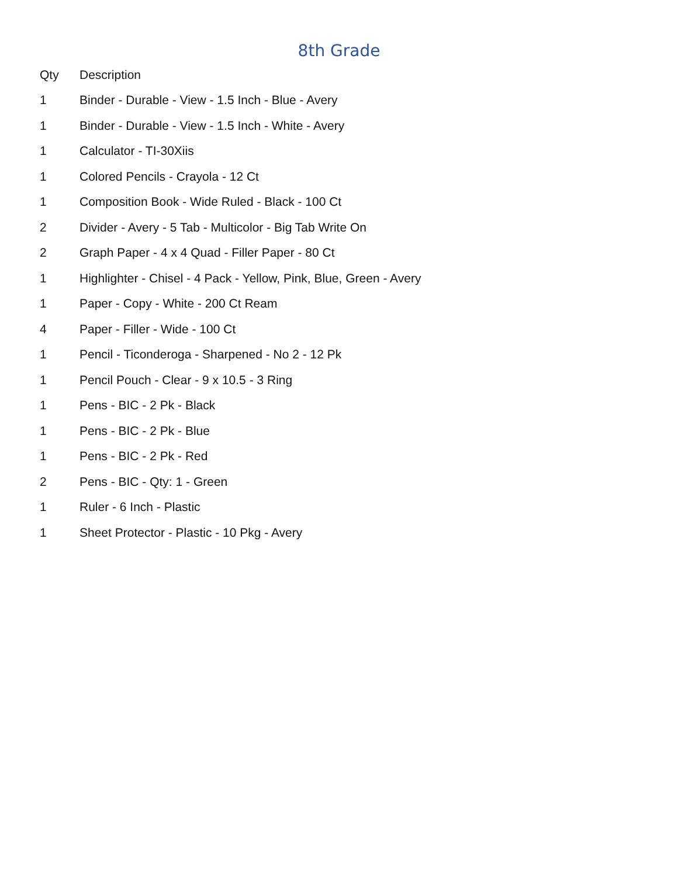8th Grade
| Qty | Description |
| --- | --- |
| 1 | Binder - Durable - View - 1.5 Inch - Blue - Avery |
| 1 | Binder - Durable - View - 1.5 Inch - White - Avery |
| 1 | Calculator - TI-30Xiis |
| 1 | Colored Pencils - Crayola - 12 Ct |
| 1 | Composition Book - Wide Ruled - Black - 100 Ct |
| 2 | Divider - Avery - 5 Tab - Multicolor - Big Tab Write On |
| 2 | Graph Paper - 4 x 4 Quad - Filler Paper - 80 Ct |
| 1 | Highlighter - Chisel - 4 Pack - Yellow, Pink, Blue, Green - Avery |
| 1 | Paper - Copy - White - 200 Ct Ream |
| 4 | Paper - Filler - Wide - 100 Ct |
| 1 | Pencil - Ticonderoga - Sharpened - No 2 - 12 Pk |
| 1 | Pencil Pouch - Clear - 9 x 10.5 - 3 Ring |
| 1 | Pens - BIC - 2 Pk - Black |
| 1 | Pens - BIC - 2 Pk - Blue |
| 1 | Pens - BIC - 2 Pk - Red |
| 2 | Pens - BIC - Qty: 1 - Green |
| 1 | Ruler - 6 Inch - Plastic |
| 1 | Sheet Protector - Plastic - 10 Pkg - Avery |